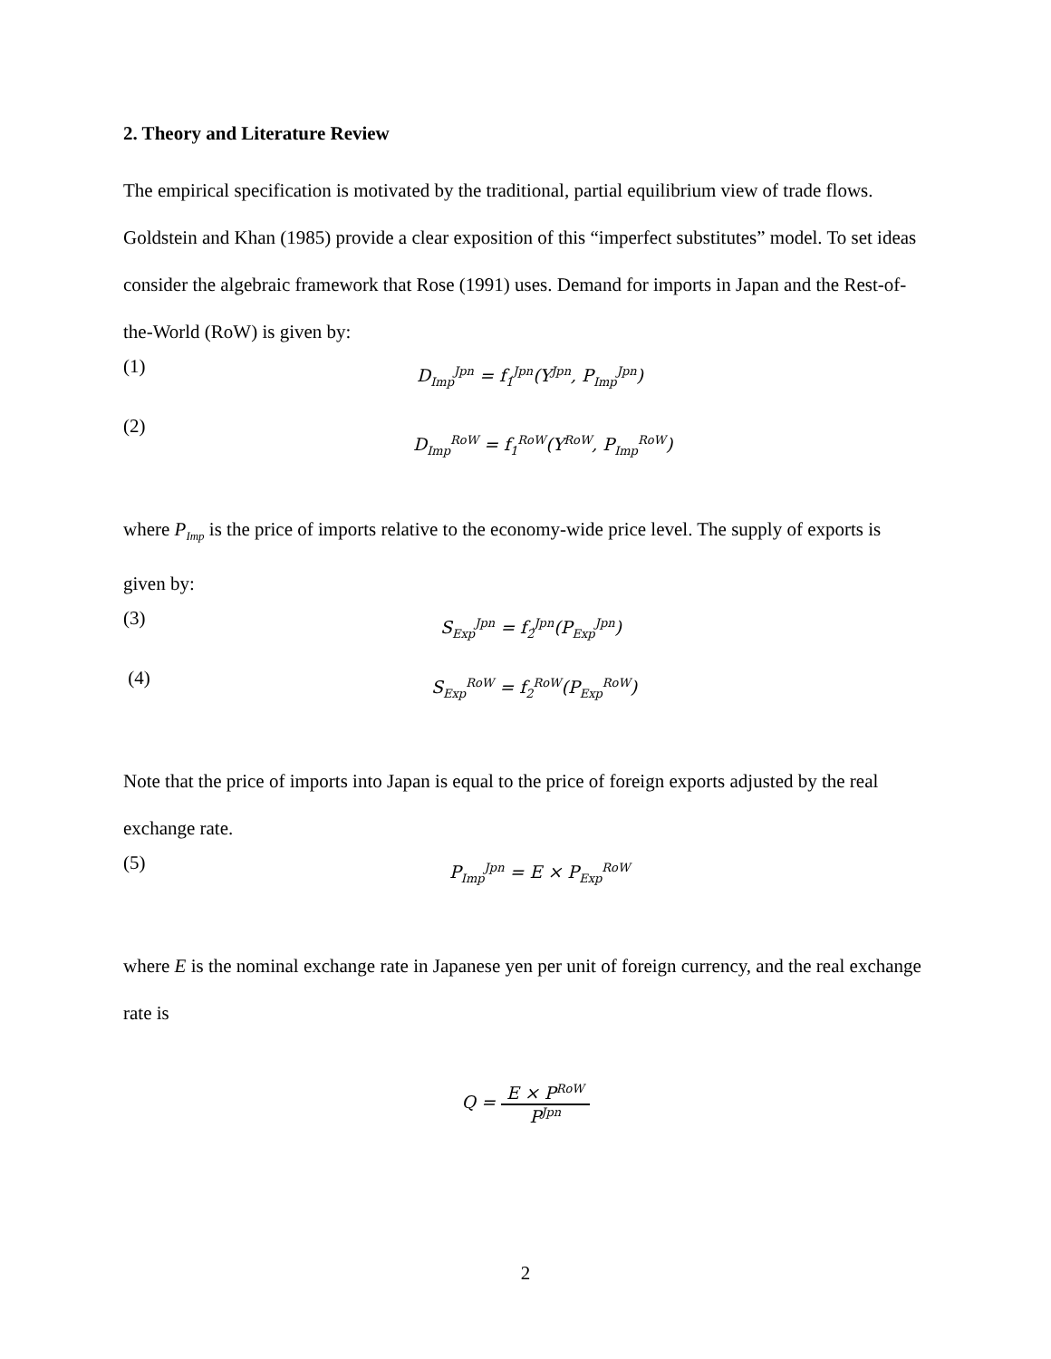2. Theory and Literature Review
The empirical specification is motivated by the traditional, partial equilibrium view of trade flows. Goldstein and Khan (1985) provide a clear exposition of this “imperfect substitutes” model. To set ideas consider the algebraic framework that Rose (1991) uses. Demand for imports in Japan and the Rest-of-the-World (RoW) is given by:
(1)
D<sub>Imp</sub><sup>Jpn</sup> = f<sub>1</sub><sup>Jpn</sup>(Y<sup>Jpn</sup>, P<sub>Imp</sub><sup>Jpn</sup>)
(2)
D<sub>Imp</sub><sup>RoW</sup> = f<sub>1</sub><sup>RoW</sup>(Y<sup>RoW</sup>, P<sub>Imp</sub><sup>RoW</sup>)
where P<sub>Imp</sub> is the price of imports relative to the economy-wide price level. The supply of exports is given by:
(3)
S<sub>Exp</sub><sup>Jpn</sup> = f<sub>2</sub><sup>Jpn</sup>(P<sub>Exp</sub><sup>Jpn</sup>)
(4)
S<sub>Exp</sub><sup>RoW</sup> = f<sub>2</sub><sup>RoW</sup>(P<sub>Exp</sub><sup>RoW</sup>)
Note that the price of imports into Japan is equal to the price of foreign exports adjusted by the real exchange rate.
(5)
P<sub>Imp</sub><sup>Jpn</sup> = E × P<sub>Exp</sub><sup>RoW</sup>
where E is the nominal exchange rate in Japanese yen per unit of foreign currency, and the real exchange rate is
Q = E × P<sup>RoW</sup> P<sup>Jpn</sup>
2